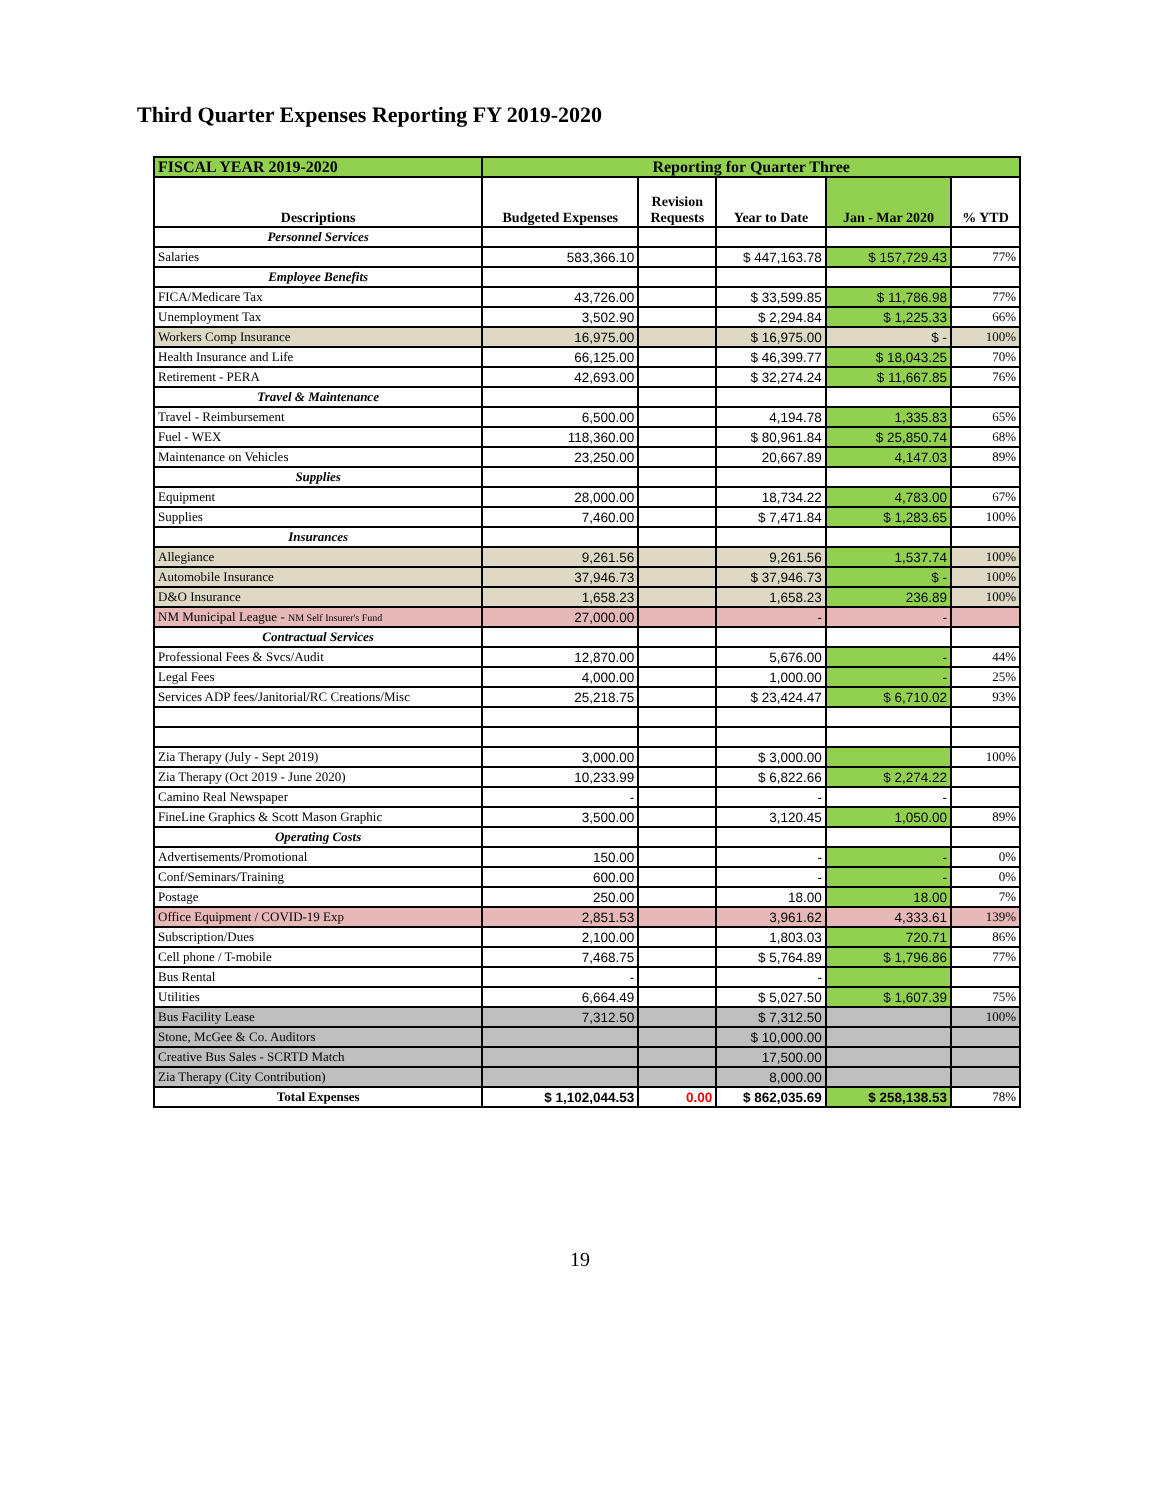Third Quarter Expenses Reporting FY 2019-2020
| FISCAL YEAR 2019-2020 | Reporting for Quarter Three | | | | |
| --- | --- | --- | --- | --- | --- |
| Descriptions | Budgeted Expenses | Revision Requests | Year to Date | Jan - Mar 2020 | % YTD |
| Personnel Services | | | | | |
| Salaries | 583,366.10 | | $ 447,163.78 | $ 157,729.43 | 77% |
| Employee Benefits | | | | | |
| FICA/Medicare Tax | 43,726.00 | | $ 33,599.85 | $ 11,786.98 | 77% |
| Unemployment Tax | 3,502.90 | | $ 2,294.84 | $ 1,225.33 | 66% |
| Workers Comp Insurance | 16,975.00 | | $ 16,975.00 | $ - | 100% |
| Health Insurance and Life | 66,125.00 | | $ 46,399.77 | $ 18,043.25 | 70% |
| Retirement - PERA | 42,693.00 | | $ 32,274.24 | $ 11,667.85 | 76% |
| Travel & Maintenance | | | | | |
| Travel - Reimbursement | 6,500.00 | | 4,194.78 | 1,335.83 | 65% |
| Fuel - WEX | 118,360.00 | | $ 80,961.84 | $ 25,850.74 | 68% |
| Maintenance on Vehicles | 23,250.00 | | 20,667.89 | 4,147.03 | 89% |
| Supplies | | | | | |
| Equipment | 28,000.00 | | 18,734.22 | 4,783.00 | 67% |
| Supplies | 7,460.00 | | $ 7,471.84 | $ 1,283.65 | 100% |
| Insurances | | | | | |
| Allegiance | 9,261.56 | | 9,261.56 | 1,537.74 | 100% |
| Automobile Insurance | 37,946.73 | | $ 37,946.73 | $ - | 100% |
| D&O Insurance | 1,658.23 | | 1,658.23 | 236.89 | 100% |
| NM Municipal League - NM Self Insurer's Fund | 27,000.00 | | - | - | |
| Contractual Services | | | | | |
| Professional Fees & Svcs/Audit | 12,870.00 | | 5,676.00 | - | 44% |
| Legal Fees | 4,000.00 | | 1,000.00 | - | 25% |
| Services ADP fees/Janitorial/RC Creations/Misc | 25,218.75 | | $ 23,424.47 | $ 6,710.02 | 93% |
| Zia Therapy (July - Sept 2019) | 3,000.00 | | $ 3,000.00 | | 100% |
| Zia Therapy (Oct 2019 - June 2020) | 10,233.99 | | $ 6,822.66 | $ 2,274.22 | |
| Camino Real Newspaper | - | | - | - | |
| FineLine Graphics & Scott Mason Graphic | 3,500.00 | | 3,120.45 | 1,050.00 | 89% |
| Operating Costs | | | | | |
| Advertisements/Promotional | 150.00 | | - | - | 0% |
| Conf/Seminars/Training | 600.00 | | - | - | 0% |
| Postage | 250.00 | | 18.00 | 18.00 | 7% |
| Office Equipment / COVID-19 Exp | 2,851.53 | | 3,961.62 | 4,333.61 | 139% |
| Subscription/Dues | 2,100.00 | | 1,803.03 | 720.71 | 86% |
| Cell phone / T-mobile | 7,468.75 | | $ 5,764.89 | $ 1,796.86 | 77% |
| Bus Rental | - | | - | | |
| Utilities | 6,664.49 | | $ 5,027.50 | $ 1,607.39 | 75% |
| Bus Facility Lease | 7,312.50 | | $ 7,312.50 | | 100% |
| Stone, McGee & Co. Auditors | | | $ 10,000.00 | | |
| Creative Bus Sales - SCRTD Match | | | 17,500.00 | | |
| Zia Therapy (City Contribution) | | | 8,000.00 | | |
| Total Expenses | $ 1,102,044.53 | 0.00 | $ 862,035.69 | $ 258,138.53 | 78% |
19